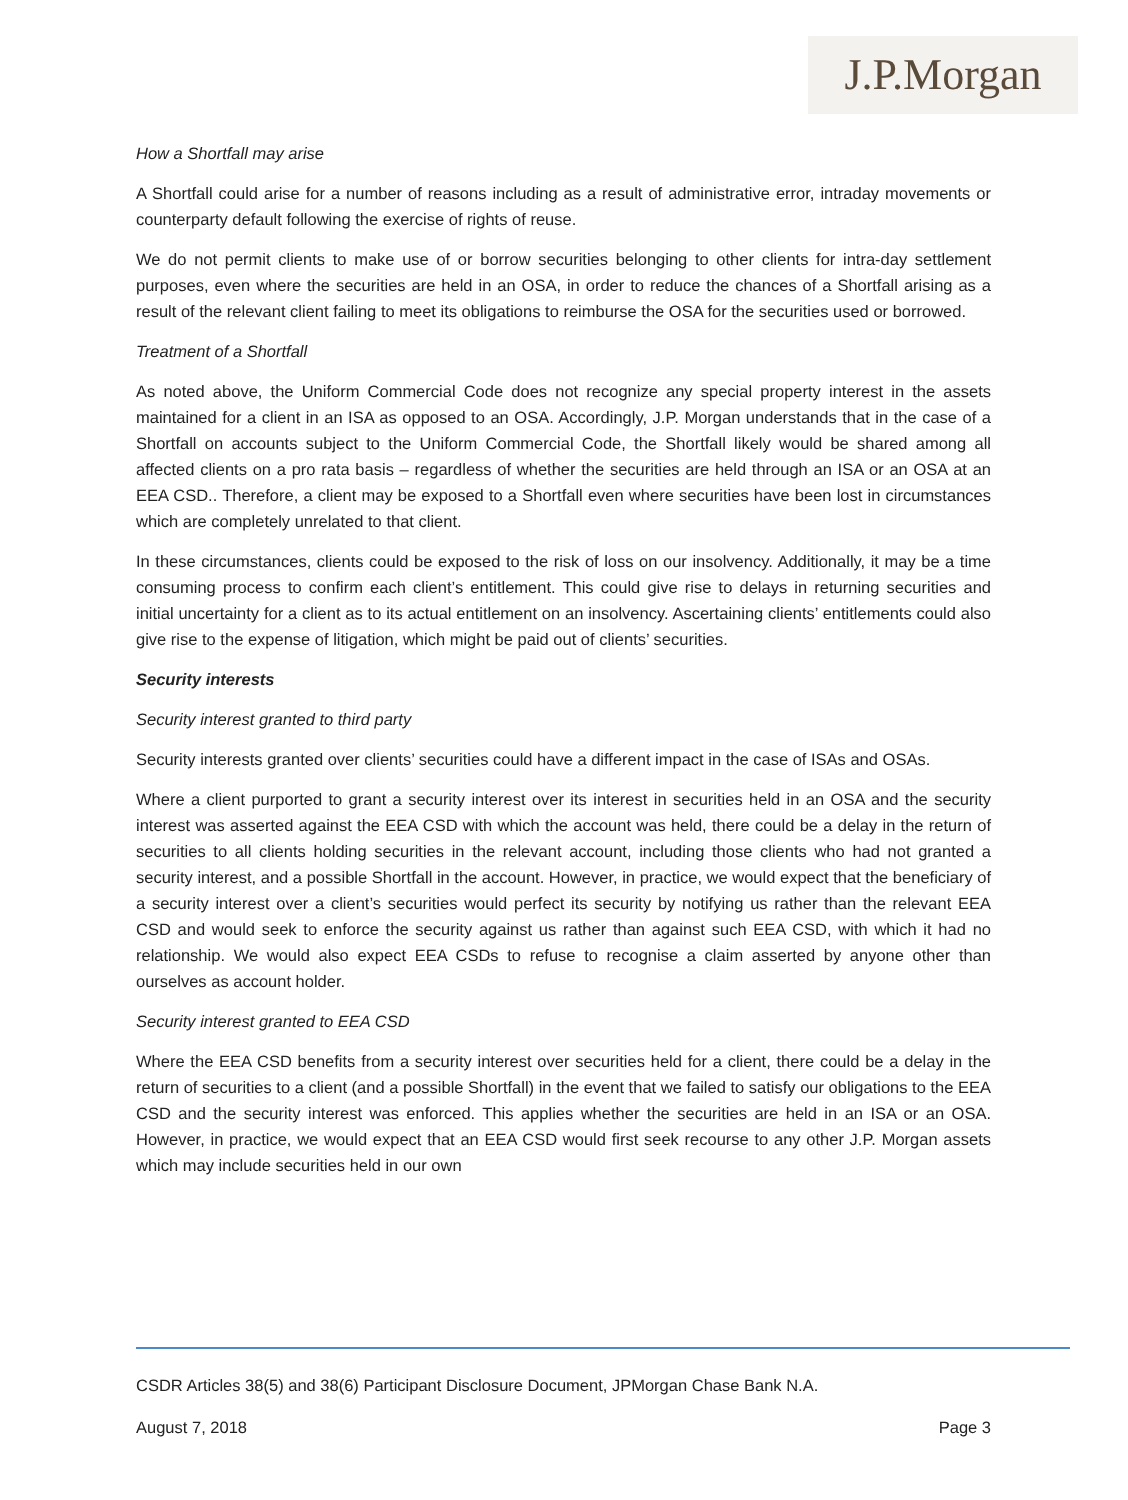J.P.Morgan
How a Shortfall may arise
A Shortfall could arise for a number of reasons including as a result of administrative error, intraday movements or counterparty default following the exercise of rights of reuse.
We do not permit clients to make use of or borrow securities belonging to other clients for intra-day settlement purposes, even where the securities are held in an OSA, in order to reduce the chances of a Shortfall arising as a result of the relevant client failing to meet its obligations to reimburse the OSA for the securities used or borrowed.
Treatment of a Shortfall
As noted above, the Uniform Commercial Code does not recognize any special property interest in the assets maintained for a client in an ISA as opposed to an OSA. Accordingly, J.P. Morgan understands that in the case of a Shortfall on accounts subject to the Uniform Commercial Code, the Shortfall likely would be shared among all affected clients on a pro rata basis – regardless of whether the securities are held through an ISA or an OSA at an EEA CSD.. Therefore, a client may be exposed to a Shortfall even where securities have been lost in circumstances which are completely unrelated to that client.
In these circumstances, clients could be exposed to the risk of loss on our insolvency. Additionally, it may be a time consuming process to confirm each client’s entitlement. This could give rise to delays in returning securities and initial uncertainty for a client as to its actual entitlement on an insolvency. Ascertaining clients’ entitlements could also give rise to the expense of litigation, which might be paid out of clients’ securities.
Security interests
Security interest granted to third party
Security interests granted over clients’ securities could have a different impact in the case of ISAs and OSAs.
Where a client purported to grant a security interest over its interest in securities held in an OSA and the security interest was asserted against the EEA CSD with which the account was held, there could be a delay in the return of securities to all clients holding securities in the relevant account, including those clients who had not granted a security interest, and a possible Shortfall in the account. However, in practice, we would expect that the beneficiary of a security interest over a client’s securities would perfect its security by notifying us rather than the relevant EEA CSD and would seek to enforce the security against us rather than against such EEA CSD, with which it had no relationship. We would also expect EEA CSDs to refuse to recognise a claim asserted by anyone other than ourselves as account holder.
Security interest granted to EEA CSD
Where the EEA CSD benefits from a security interest over securities held for a client, there could be a delay in the return of securities to a client (and a possible Shortfall) in the event that we failed to satisfy our obligations to the EEA CSD and the security interest was enforced. This applies whether the securities are held in an ISA or an OSA. However, in practice, we would expect that an EEA CSD would first seek recourse to any other J.P. Morgan assets which may include securities held in our own
CSDR Articles 38(5) and 38(6) Participant Disclosure Document, JPMorgan Chase Bank N.A.
August 7, 2018 Page 3